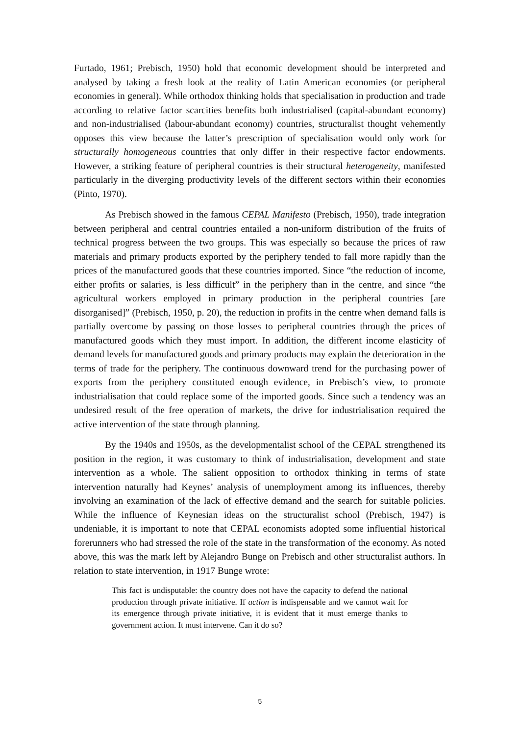Furtado, 1961; Prebisch, 1950) hold that economic development should be interpreted and analysed by taking a fresh look at the reality of Latin American economies (or peripheral economies in general). While orthodox thinking holds that specialisation in production and trade according to relative factor scarcities benefits both industrialised (capital-abundant economy) and non-industrialised (labour-abundant economy) countries, structuralist thought vehemently opposes this view because the latter’s prescription of specialisation would only work for structurally homogeneous countries that only differ in their respective factor endowments. However, a striking feature of peripheral countries is their structural heterogeneity, manifested particularly in the diverging productivity levels of the different sectors within their economies (Pinto, 1970).
As Prebisch showed in the famous CEPAL Manifesto (Prebisch, 1950), trade integration between peripheral and central countries entailed a non-uniform distribution of the fruits of technical progress between the two groups. This was especially so because the prices of raw materials and primary products exported by the periphery tended to fall more rapidly than the prices of the manufactured goods that these countries imported. Since “the reduction of income, either profits or salaries, is less difficult” in the periphery than in the centre, and since “the agricultural workers employed in primary production in the peripheral countries [are disorganised]” (Prebisch, 1950, p. 20), the reduction in profits in the centre when demand falls is partially overcome by passing on those losses to peripheral countries through the prices of manufactured goods which they must import. In addition, the different income elasticity of demand levels for manufactured goods and primary products may explain the deterioration in the terms of trade for the periphery. The continuous downward trend for the purchasing power of exports from the periphery constituted enough evidence, in Prebisch’s view, to promote industrialisation that could replace some of the imported goods. Since such a tendency was an undesired result of the free operation of markets, the drive for industrialisation required the active intervention of the state through planning.
By the 1940s and 1950s, as the developmentalist school of the CEPAL strengthened its position in the region, it was customary to think of industrialisation, development and state intervention as a whole. The salient opposition to orthodox thinking in terms of state intervention naturally had Keynes’ analysis of unemployment among its influences, thereby involving an examination of the lack of effective demand and the search for suitable policies. While the influence of Keynesian ideas on the structuralist school (Prebisch, 1947) is undeniable, it is important to note that CEPAL economists adopted some influential historical forerunners who had stressed the role of the state in the transformation of the economy. As noted above, this was the mark left by Alejandro Bunge on Prebisch and other structuralist authors. In relation to state intervention, in 1917 Bunge wrote:
This fact is undisputable: the country does not have the capacity to defend the national production through private initiative. If action is indispensable and we cannot wait for its emergence through private initiative, it is evident that it must emerge thanks to government action. It must intervene. Can it do so?
5